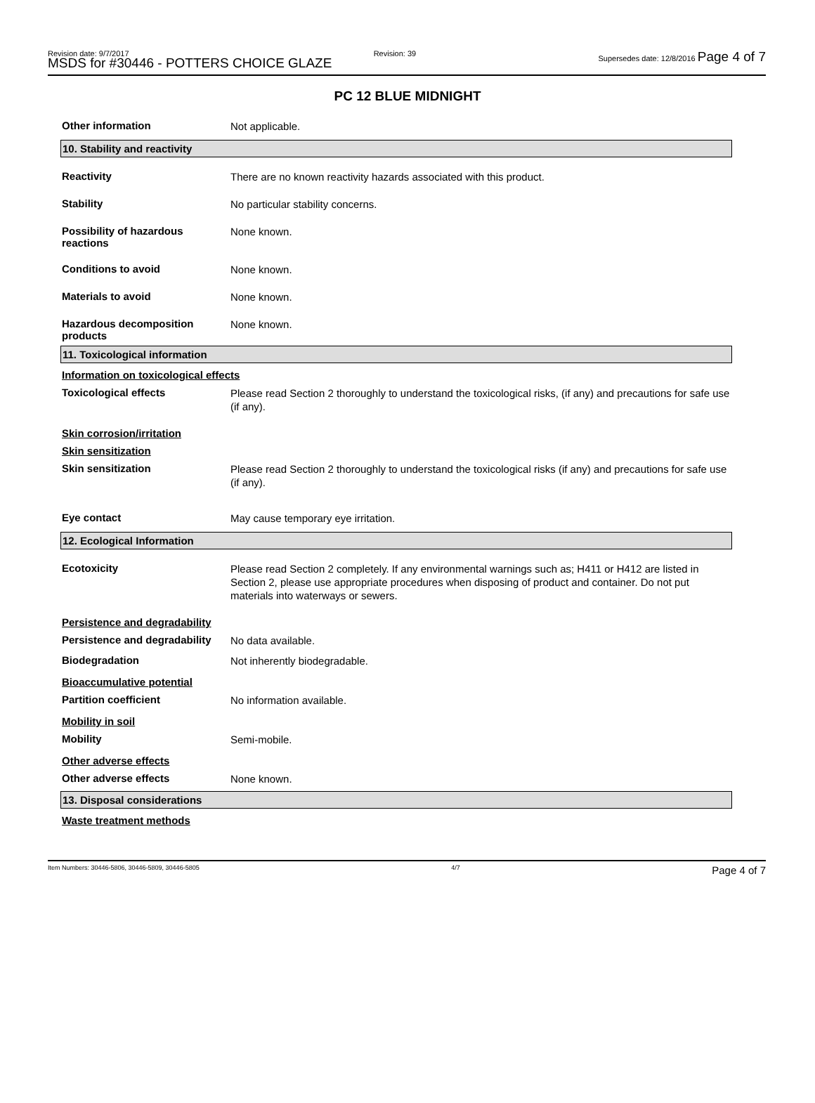Revision date: 9/7/2017
MSDS for #30446 - POTTERS CHOICE GLAZE
Revision: 39 Supersedes date: 12/8/2016 Page 4 of 7
PC 12 BLUE MIDNIGHT
Other information
Not applicable.
10. Stability and reactivity
Reactivity
There are no known reactivity hazards associated with this product.
Stability
No particular stability concerns.
Possibility of hazardous reactions
None known.
Conditions to avoid
None known.
Materials to avoid
None known.
Hazardous decomposition products
None known.
11. Toxicological information
Information on toxicological effects
Toxicological effects
Please read Section 2 thoroughly to understand the toxicological risks, (if any) and precautions for safe use (if any).
Skin corrosion/irritation
Skin sensitization
Skin sensitization
Please read Section 2 thoroughly to understand the toxicological risks (if any) and precautions for safe use (if any).
Eye contact
May cause temporary eye irritation.
12. Ecological Information
Ecotoxicity
Please read Section 2 completely. If any environmental warnings such as; H411 or H412 are listed in Section 2, please use appropriate procedures when disposing of product and container. Do not put materials into waterways or sewers.
Persistence and degradability
Persistence and degradability
No data available.
Biodegradation
Not inherently biodegradable.
Bioaccumulative potential
Partition coefficient
No information available.
Mobility in soil
Mobility
Semi-mobile.
Other adverse effects
Other adverse effects
None known.
13. Disposal considerations
Waste treatment methods
Item Numbers: 30446-5806, 30446-5809, 30446-5805
4/7
Page 4 of 7